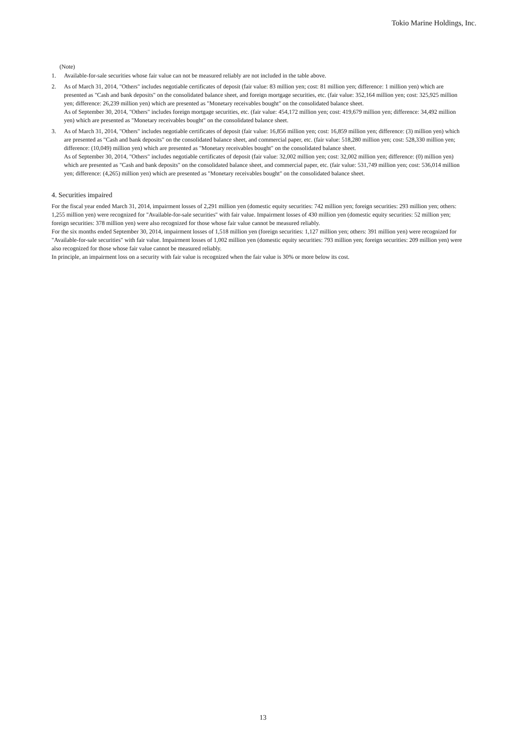Tokio Marine Holdings, Inc.
(Note)
1. Available-for-sale securities whose fair value can not be measured reliably are not included in the table above.
2. As of March 31, 2014, "Others" includes negotiable certificates of deposit (fair value: 83 million yen; cost: 81 million yen; difference: 1 million yen) which are presented as "Cash and bank deposits" on the consolidated balance sheet, and foreign mortgage securities, etc. (fair value: 352,164 million yen; cost: 325,925 million yen; difference: 26,239 million yen) which are presented as "Monetary receivables bought" on the consolidated balance sheet.
As of September 30, 2014, "Others" includes foreign mortgage securities, etc. (fair value: 454,172 million yen; cost: 419,679 million yen; difference: 34,492 million yen) which are presented as "Monetary receivables bought" on the consolidated balance sheet.
3. As of March 31, 2014, "Others" includes negotiable certificates of deposit (fair value: 16,856 million yen; cost: 16,859 million yen; difference: (3) million yen) which are presented as "Cash and bank deposits" on the consolidated balance sheet, and commercial paper, etc. (fair value: 518,280 million yen; cost: 528,330 million yen; difference: (10,049) million yen) which are presented as "Monetary receivables bought" on the consolidated balance sheet.
As of September 30, 2014, "Others" includes negotiable certificates of deposit (fair value: 32,002 million yen; cost: 32,002 million yen; difference: (0) million yen) which are presented as "Cash and bank deposits" on the consolidated balance sheet, and commercial paper, etc. (fair value: 531,749 million yen; cost: 536,014 million yen; difference: (4,265) million yen) which are presented as "Monetary receivables bought" on the consolidated balance sheet.
4. Securities impaired
For the fiscal year ended March 31, 2014, impairment losses of 2,291 million yen (domestic equity securities: 742 million yen; foreign securities: 293 million yen; others: 1,255 million yen) were recognized for "Available-for-sale securities" with fair value. Impairment losses of 430 million yen (domestic equity securities: 52 million yen; foreign securities: 378 million yen) were also recognized for those whose fair value cannot be measured reliably.
For the six months ended September 30, 2014, impairment losses of 1,518 million yen (foreign securities: 1,127 million yen; others: 391 million yen) were recognized for "Available-for-sale securities" with fair value. Impairment losses of 1,002 million yen (domestic equity securities: 793 million yen; foreign securities: 209 million yen) were also recognized for those whose fair value cannot be measured reliably.
In principle, an impairment loss on a security with fair value is recognized when the fair value is 30% or more below its cost.
13